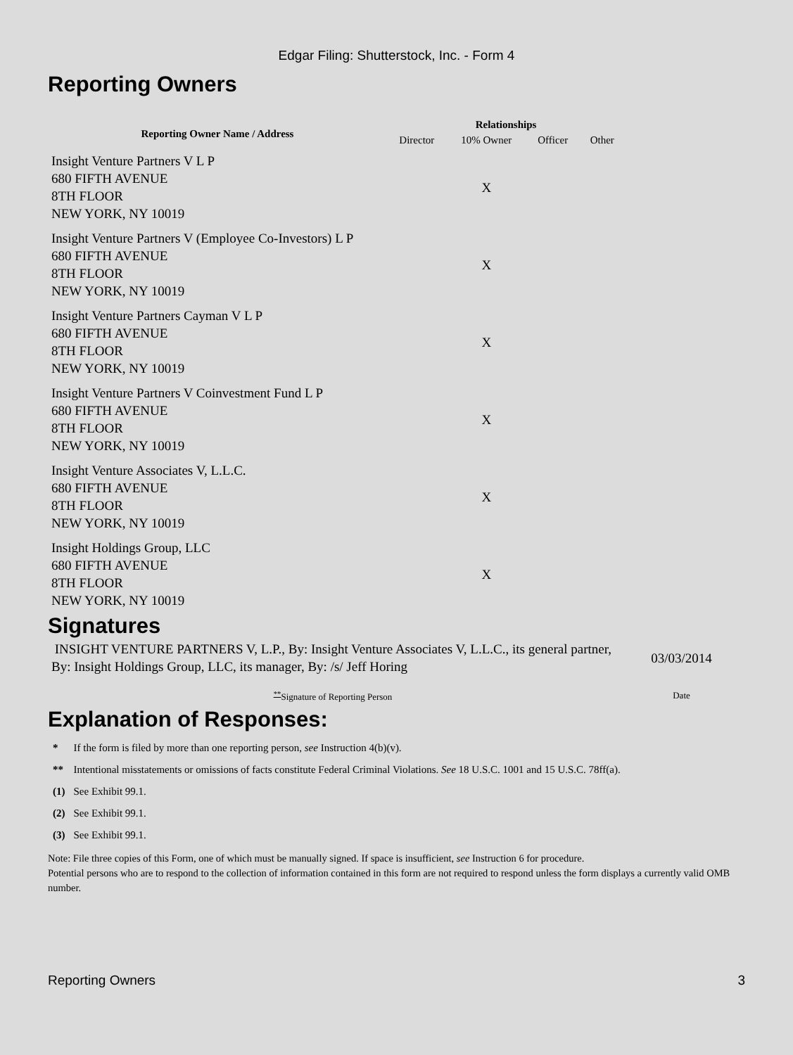Edgar Filing: Shutterstock, Inc. - Form 4
Reporting Owners
| Reporting Owner Name / Address | Relationships | | | |
| --- | --- | --- | --- | --- |
| | Director | 10% Owner | Officer | Other |
| Insight Venture Partners V L P 680 FIFTH AVENUE 8TH FLOOR NEW YORK, NY 10019 | | X | | |
| Insight Venture Partners V (Employee Co-Investors) L P 680 FIFTH AVENUE 8TH FLOOR NEW YORK, NY 10019 | | X | | |
| Insight Venture Partners Cayman V L P 680 FIFTH AVENUE 8TH FLOOR NEW YORK, NY 10019 | | X | | |
| Insight Venture Partners V Coinvestment Fund L P 680 FIFTH AVENUE 8TH FLOOR NEW YORK, NY 10019 | | X | | |
| Insight Venture Associates V, L.L.C. 680 FIFTH AVENUE 8TH FLOOR NEW YORK, NY 10019 | | X | | |
| Insight Holdings Group, LLC 680 FIFTH AVENUE 8TH FLOOR NEW YORK, NY 10019 | | X | | |
Signatures
| INSIGHT VENTURE PARTNERS V, L.P., By: Insight Venture Associates V, L.L.C., its general partner, By: Insight Holdings Group, LLC, its manager, By: /s/ Jeff Horing | 03/03/2014 |
| <sup>**</sup> Signature of Reporting Person | Date |
Explanation of Responses:
| * | If the form is filed by more than one reporting person, see Instruction 4(b)(v). |
| ** | Intentional misstatements or omissions of facts constitute Federal Criminal Violations. See 18 U.S.C. 1001 and 15 U.S.C. 78ff(a). |
| (1) | See Exhibit 99.1. |
| (2) | See Exhibit 99.1. |
| (3) | See Exhibit 99.1. |
Note: File three copies of this Form, one of which must be manually signed. If space is insufficient, see Instruction 6 for procedure.
Potential persons who are to respond to the collection of information contained in this form are not required to respond unless the form displays a currently valid OMB number.
Reporting Owners 3